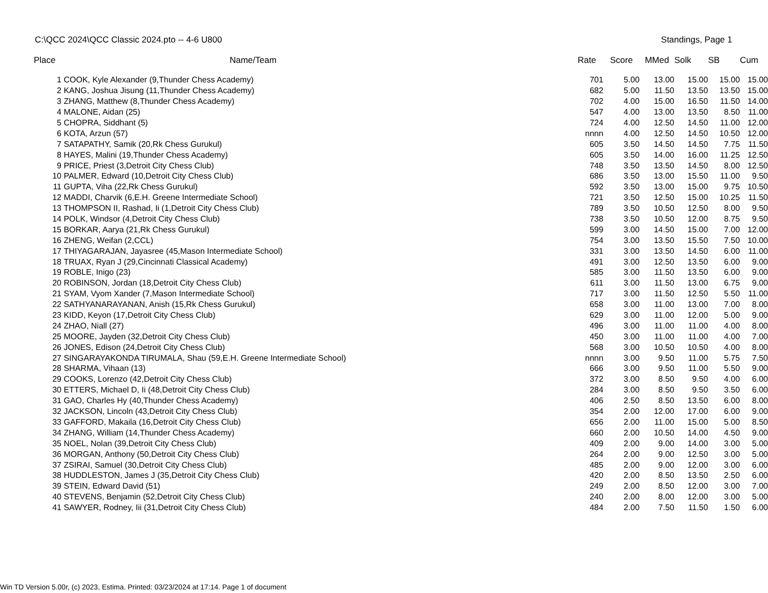C:\QCC 2024\QCC Classic 2024.pto -- 4-6 U800 Standings, Page 1
| Place | Name/Team | Rate | Score | MMed | Solk | SB | Cum |
| --- | --- | --- | --- | --- | --- | --- | --- |
| 1 | COOK, Kyle Alexander (9,Thunder Chess Academy) | 701 | 5.00 | 13.00 | 15.00 | 15.00 | 15.00 |
| 2 | KANG, Joshua Jisung (11,Thunder Chess Academy) | 682 | 5.00 | 11.50 | 13.50 | 13.50 | 15.00 |
| 3 | ZHANG, Matthew (8,Thunder Chess Academy) | 702 | 4.00 | 15.00 | 16.50 | 11.50 | 14.00 |
| 4 | MALONE, Aidan (25) | 547 | 4.00 | 13.00 | 13.50 | 8.50 | 11.00 |
| 5 | CHOPRA, Siddhant (5) | 724 | 4.00 | 12.50 | 14.50 | 11.00 | 12.00 |
| 6 | KOTA, Arzun (57) | nnnn | 4.00 | 12.50 | 14.50 | 10.50 | 12.00 |
| 7 | SATAPATHY, Samik (20,Rk Chess Gurukul) | 605 | 3.50 | 14.50 | 14.50 | 7.75 | 11.50 |
| 8 | HAYES, Malini (19,Thunder Chess Academy) | 605 | 3.50 | 14.00 | 16.00 | 11.25 | 12.50 |
| 9 | PRICE, Priest (3,Detroit City Chess Club) | 748 | 3.50 | 13.50 | 14.50 | 8.00 | 12.50 |
| 10 | PALMER, Edward (10,Detroit City Chess Club) | 686 | 3.50 | 13.00 | 15.50 | 11.00 | 9.50 |
| 11 | GUPTA, Viha (22,Rk Chess Gurukul) | 592 | 3.50 | 13.00 | 15.00 | 9.75 | 10.50 |
| 12 | MADDI, Charvik (6,E.H. Greene Intermediate School) | 721 | 3.50 | 12.50 | 15.00 | 10.25 | 11.50 |
| 13 | THOMPSON II, Rashad, Ii (1,Detroit City Chess Club) | 789 | 3.50 | 10.50 | 12.50 | 8.00 | 9.50 |
| 14 | POLK, Windsor (4,Detroit City Chess Club) | 738 | 3.50 | 10.50 | 12.00 | 8.75 | 9.50 |
| 15 | BORKAR, Aarya (21,Rk Chess Gurukul) | 599 | 3.00 | 14.50 | 15.00 | 7.00 | 12.00 |
| 16 | ZHENG, Weifan (2,CCL) | 754 | 3.00 | 13.50 | 15.50 | 7.50 | 10.00 |
| 17 | THIYAGARAJAN, Jayasree (45,Mason Intermediate School) | 331 | 3.00 | 13.50 | 14.50 | 6.00 | 11.00 |
| 18 | TRUAX, Ryan J (29,Cincinnati Classical Academy) | 491 | 3.00 | 12.50 | 13.50 | 6.00 | 9.00 |
| 19 | ROBLE, Inigo (23) | 585 | 3.00 | 11.50 | 13.50 | 6.00 | 9.00 |
| 20 | ROBINSON, Jordan (18,Detroit City Chess Club) | 611 | 3.00 | 11.50 | 13.00 | 6.75 | 9.00 |
| 21 | SYAM, Vyom Xander (7,Mason Intermediate School) | 717 | 3.00 | 11.50 | 12.50 | 5.50 | 11.00 |
| 22 | SATHYANARAYANAN, Anish (15,Rk Chess Gurukul) | 658 | 3.00 | 11.00 | 13.00 | 7.00 | 8.00 |
| 23 | KIDD, Keyon (17,Detroit City Chess Club) | 629 | 3.00 | 11.00 | 12.00 | 5.00 | 9.00 |
| 24 | ZHAO, Niall (27) | 496 | 3.00 | 11.00 | 11.00 | 4.00 | 8.00 |
| 25 | MOORE, Jayden (32,Detroit City Chess Club) | 450 | 3.00 | 11.00 | 11.00 | 4.00 | 7.00 |
| 26 | JONES, Edison (24,Detroit City Chess Club) | 568 | 3.00 | 10.50 | 10.50 | 4.00 | 8.00 |
| 27 | SINGARAYAKONDA TIRUMALA, Shau (59,E.H. Greene Intermediate School) | nnnn | 3.00 | 9.50 | 11.00 | 5.75 | 7.50 |
| 28 | SHARMA, Vihaan (13) | 666 | 3.00 | 9.50 | 11.00 | 5.50 | 9.00 |
| 29 | COOKS, Lorenzo (42,Detroit City Chess Club) | 372 | 3.00 | 8.50 | 9.50 | 4.00 | 6.00 |
| 30 | ETTERS, Michael D, Ii (48,Detroit City Chess Club) | 284 | 3.00 | 8.50 | 9.50 | 3.50 | 6.00 |
| 31 | GAO, Charles Hy (40,Thunder Chess Academy) | 406 | 2.50 | 8.50 | 13.50 | 6.00 | 8.00 |
| 32 | JACKSON, Lincoln (43,Detroit City Chess Club) | 354 | 2.00 | 12.00 | 17.00 | 6.00 | 9.00 |
| 33 | GAFFORD, Makaila (16,Detroit City Chess Club) | 656 | 2.00 | 11.00 | 15.00 | 5.00 | 8.50 |
| 34 | ZHANG, William (14,Thunder Chess Academy) | 660 | 2.00 | 10.50 | 14.00 | 4.50 | 9.00 |
| 35 | NOEL, Nolan (39,Detroit City Chess Club) | 409 | 2.00 | 9.00 | 14.00 | 3.00 | 5.00 |
| 36 | MORGAN, Anthony (50,Detroit City Chess Club) | 264 | 2.00 | 9.00 | 12.50 | 3.00 | 5.00 |
| 37 | ZSIRAI, Samuel (30,Detroit City Chess Club) | 485 | 2.00 | 9.00 | 12.00 | 3.00 | 6.00 |
| 38 | HUDDLESTON, James J (35,Detroit City Chess Club) | 420 | 2.00 | 8.50 | 13.50 | 2.50 | 6.00 |
| 39 | STEIN, Edward David (51) | 249 | 2.00 | 8.50 | 12.00 | 3.00 | 7.00 |
| 40 | STEVENS, Benjamin (52,Detroit City Chess Club) | 240 | 2.00 | 8.00 | 12.00 | 3.00 | 5.00 |
| 41 | SAWYER, Rodney, Iii (31,Detroit City Chess Club) | 484 | 2.00 | 7.50 | 11.50 | 1.50 | 6.00 |
Win TD Version 5.00r, (c) 2023, Estima. Printed: 03/23/2024 at 17:14. Page 1 of document